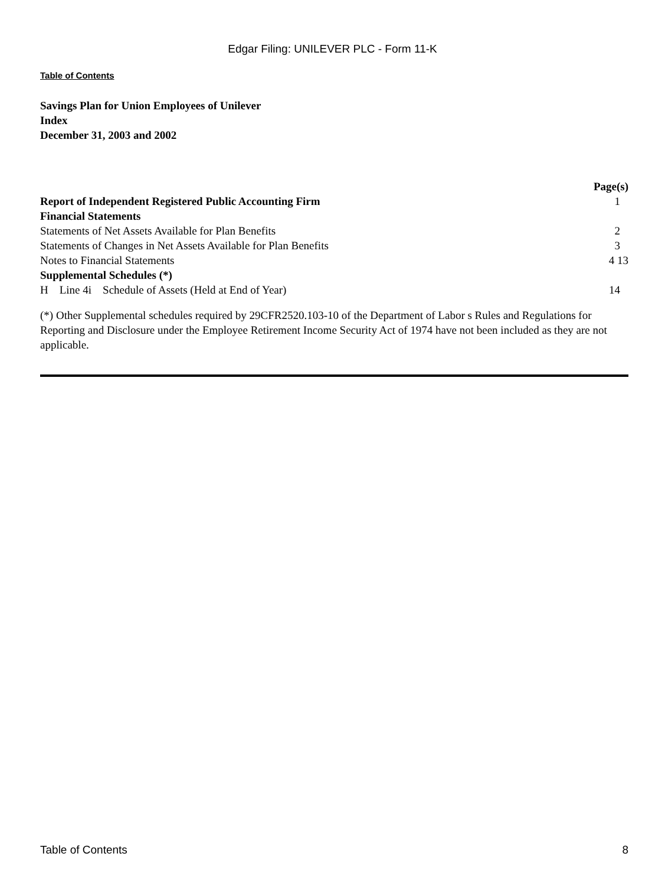Edgar Filing: UNILEVER PLC - Form 11-K
Table of Contents
Savings Plan for Union Employees of Unilever
Index
December 31, 2003 and 2002
| | Page(s) |
| Report of Independent Registered Public Accounting Firm | 1 |
| Financial Statements | |
| Statements of Net Assets Available for Plan Benefits | 2 |
| Statements of Changes in Net Assets Available for Plan Benefits | 3 |
| Notes to Financial Statements | 4 13 |
| Supplemental Schedules (*) | |
| H Line 4i Schedule of Assets (Held at End of Year) | 14 |
(*) Other Supplemental schedules required by 29CFR2520.103-10 of the Department of Labor s Rules and Regulations for Reporting and Disclosure under the Employee Retirement Income Security Act of 1974 have not been included as they are not applicable.
Table of Contents 8